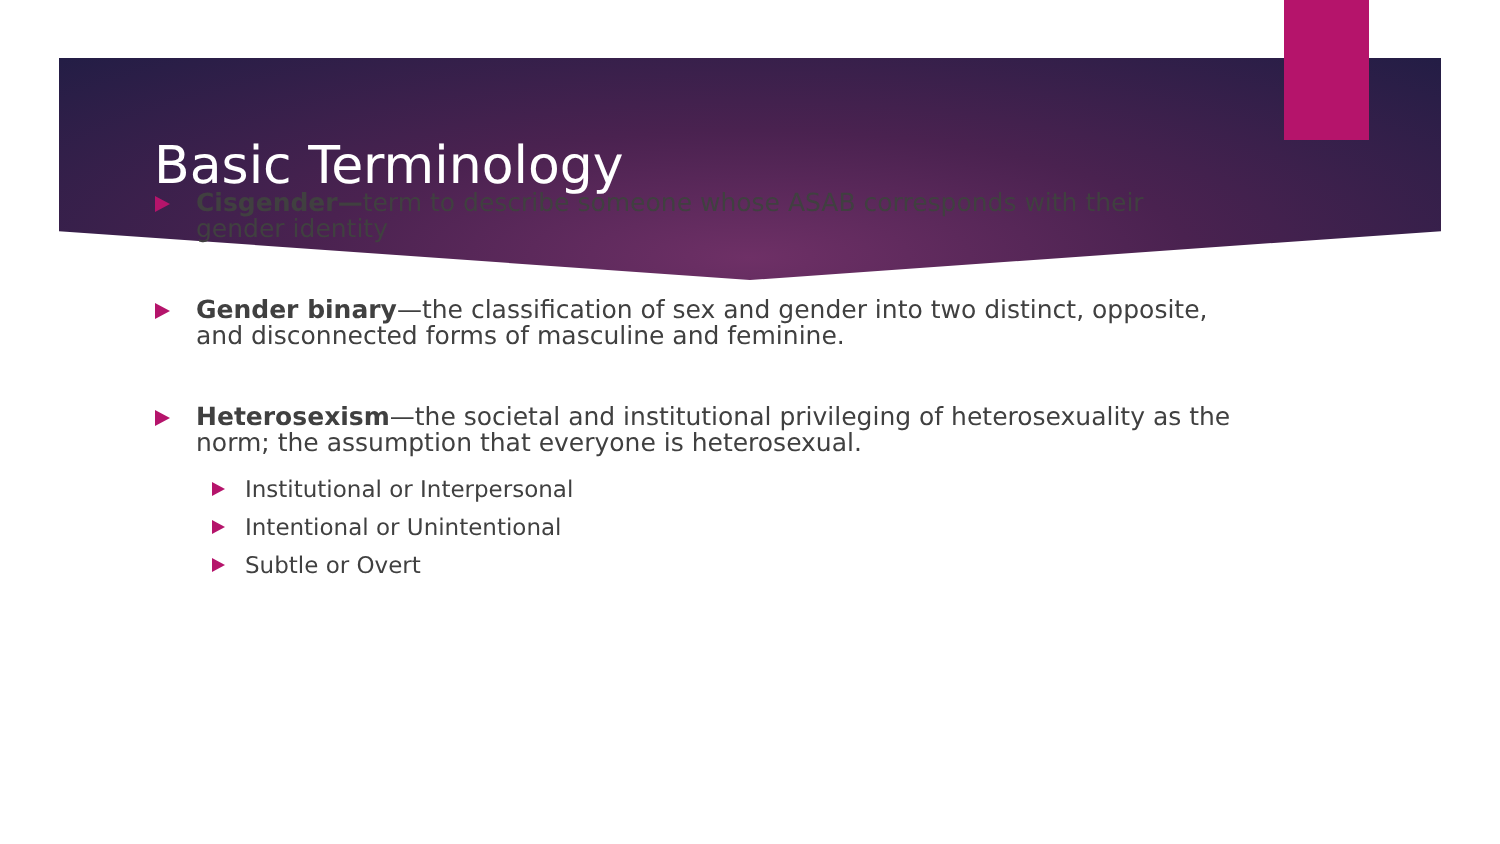Basic Terminology
Cisgender—term to describe someone whose ASAB corresponds with their gender identity
Gender binary—the classification of sex and gender into two distinct, opposite, and disconnected forms of masculine and feminine.
Heterosexism—the societal and institutional privileging of heterosexuality as the norm; the assumption that everyone is heterosexual.
Institutional or Interpersonal
Intentional or Unintentional
Subtle or Overt